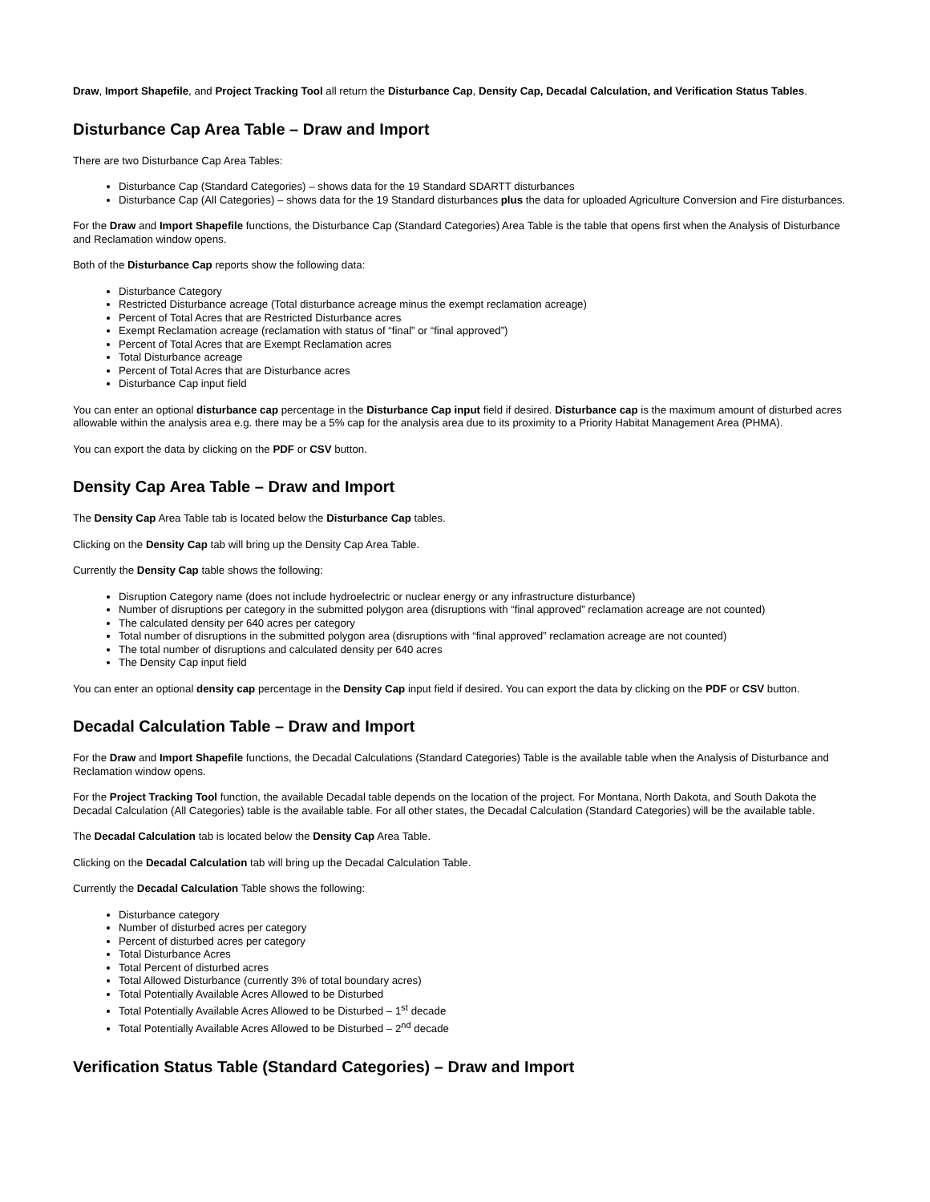Draw, Import Shapefile, and Project Tracking Tool all return the Disturbance Cap, Density Cap, Decadal Calculation, and Verification Status Tables.
Disturbance Cap Area Table – Draw and Import
There are two Disturbance Cap Area Tables:
Disturbance Cap (Standard Categories) – shows data for the 19 Standard SDARTT disturbances
Disturbance Cap (All Categories) – shows data for the 19 Standard disturbances plus the data for uploaded Agriculture Conversion and Fire disturbances.
For the Draw and Import Shapefile functions, the Disturbance Cap (Standard Categories) Area Table is the table that opens first when the Analysis of Disturbance and Reclamation window opens.
Both of the Disturbance Cap reports show the following data:
Disturbance Category
Restricted Disturbance acreage (Total disturbance acreage minus the exempt reclamation acreage)
Percent of Total Acres that are Restricted Disturbance acres
Exempt Reclamation acreage (reclamation with status of “final” or “final approved”)
Percent of Total Acres that are Exempt Reclamation acres
Total Disturbance acreage
Percent of Total Acres that are Disturbance acres
Disturbance Cap input field
You can enter an optional disturbance cap percentage in the Disturbance Cap input field if desired. Disturbance cap is the maximum amount of disturbed acres allowable within the analysis area e.g. there may be a 5% cap for the analysis area due to its proximity to a Priority Habitat Management Area (PHMA).
You can export the data by clicking on the PDF or CSV button.
Density Cap Area Table – Draw and Import
The Density Cap Area Table tab is located below the Disturbance Cap tables.
Clicking on the Density Cap tab will bring up the Density Cap Area Table.
Currently the Density Cap table shows the following:
Disruption Category name (does not include hydroelectric or nuclear energy or any infrastructure disturbance)
Number of disruptions per category in the submitted polygon area (disruptions with “final approved” reclamation acreage are not counted)
The calculated density per 640 acres per category
Total number of disruptions in the submitted polygon area (disruptions with “final approved” reclamation acreage are not counted)
The total number of disruptions and calculated density per 640 acres
The Density Cap input field
You can enter an optional density cap percentage in the Density Cap input field if desired. You can export the data by clicking on the PDF or CSV button.
Decadal Calculation Table – Draw and Import
For the Draw and Import Shapefile functions, the Decadal Calculations (Standard Categories) Table is the available table when the Analysis of Disturbance and Reclamation window opens.
For the Project Tracking Tool function, the available Decadal table depends on the location of the project. For Montana, North Dakota, and South Dakota the Decadal Calculation (All Categories) table is the available table. For all other states, the Decadal Calculation (Standard Categories) will be the available table.
The Decadal Calculation tab is located below the Density Cap Area Table.
Clicking on the Decadal Calculation tab will bring up the Decadal Calculation Table.
Currently the Decadal Calculation Table shows the following:
Disturbance category
Number of disturbed acres per category
Percent of disturbed acres per category
Total Disturbance Acres
Total Percent of disturbed acres
Total Allowed Disturbance (currently 3% of total boundary acres)
Total Potentially Available Acres Allowed to be Disturbed
Total Potentially Available Acres Allowed to be Disturbed – 1<sup>st</sup> decade
Total Potentially Available Acres Allowed to be Disturbed – 2<sup>nd</sup> decade
Verification Status Table (Standard Categories) – Draw and Import